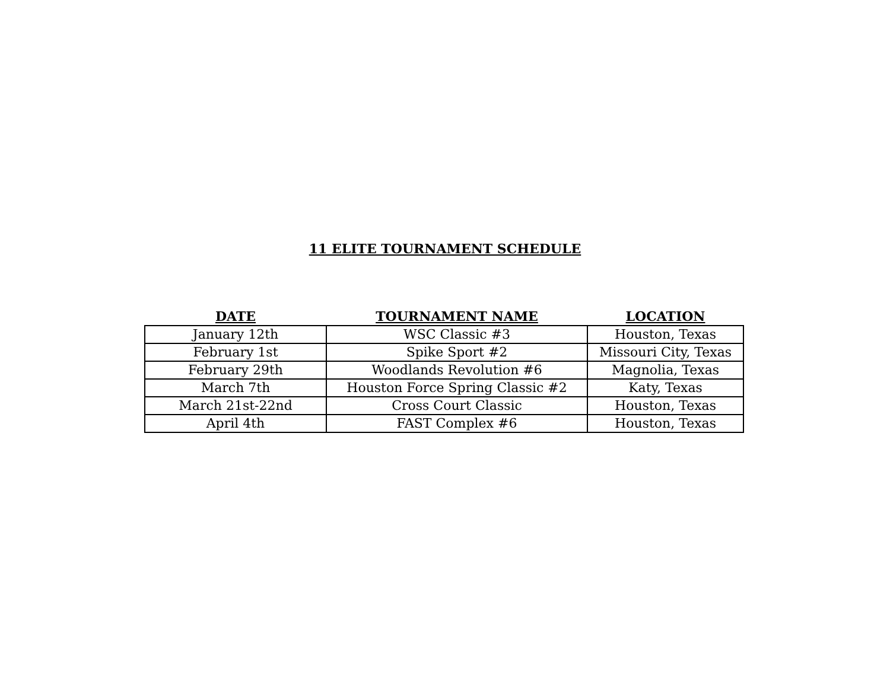11 ELITE TOURNAMENT SCHEDULE
| DATE | TOURNAMENT NAME | LOCATION |
| --- | --- | --- |
| January 12th | WSC Classic #3 | Houston, Texas |
| February 1st | Spike Sport #2 | Missouri City, Texas |
| February 29th | Woodlands Revolution #6 | Magnolia, Texas |
| March 7th | Houston Force Spring Classic #2 | Katy, Texas |
| March 21st-22nd | Cross Court Classic | Houston, Texas |
| April 4th | FAST Complex #6 | Houston, Texas |